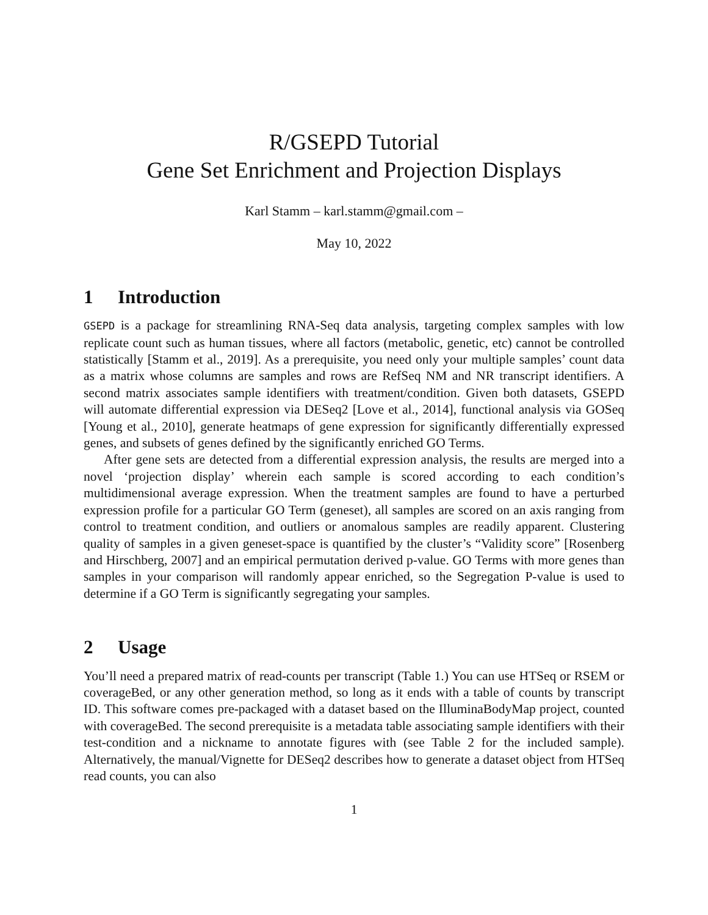R/GSEPD Tutorial
Gene Set Enrichment and Projection Displays
Karl Stamm – karl.stamm@gmail.com –
May 10, 2022
1 Introduction
GSEPD is a package for streamlining RNA-Seq data analysis, targeting complex samples with low replicate count such as human tissues, where all factors (metabolic, genetic, etc) cannot be controlled statistically [Stamm et al., 2019]. As a prerequisite, you need only your multiple samples’ count data as a matrix whose columns are samples and rows are RefSeq NM and NR transcript identifiers. A second matrix associates sample identifiers with treatment/condition. Given both datasets, GSEPD will automate differential expression via DESeq2 [Love et al., 2014], functional analysis via GOSeq [Young et al., 2010], generate heatmaps of gene expression for significantly differentially expressed genes, and subsets of genes defined by the significantly enriched GO Terms.
After gene sets are detected from a differential expression analysis, the results are merged into a novel ‘projection display’ wherein each sample is scored according to each condition’s multidimensional average expression. When the treatment samples are found to have a perturbed expression profile for a particular GO Term (geneset), all samples are scored on an axis ranging from control to treatment condition, and outliers or anomalous samples are readily apparent. Clustering quality of samples in a given geneset-space is quantified by the cluster’s “Validity score” [Rosenberg and Hirschberg, 2007] and an empirical permutation derived p-value. GO Terms with more genes than samples in your comparison will randomly appear enriched, so the Segregation P-value is used to determine if a GO Term is significantly segregating your samples.
2 Usage
You’ll need a prepared matrix of read-counts per transcript (Table 1.) You can use HTSeq or RSEM or coverageBed, or any other generation method, so long as it ends with a table of counts by transcript ID. This software comes pre-packaged with a dataset based on the IlluminaBodyMap project, counted with coverageBed. The second prerequisite is a metadata table associating sample identifiers with their test-condition and a nickname to annotate figures with (see Table 2 for the included sample). Alternatively, the manual/Vignette for DESeq2 describes how to generate a dataset object from HTSeq read counts, you can also
1